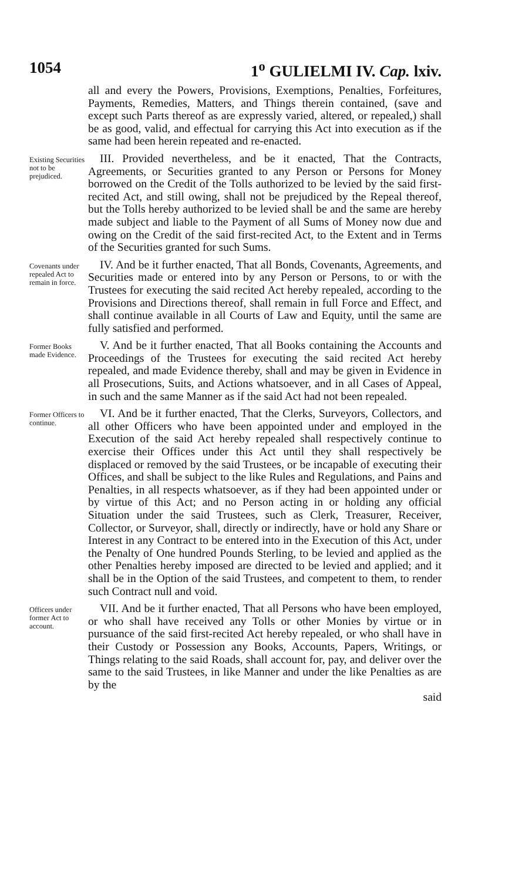1054 1<sup>o</sup> GULIELMI IV. Cap. lxiv.
all and every the Powers, Provisions, Exemptions, Penalties, Forfeitures, Payments, Remedies, Matters, and Things therein contained, (save and except such Parts thereof as are expressly varied, altered, or repealed,) shall be as good, valid, and effectual for carrying this Act into execution as if the same had been herein repeated and re-enacted.
Existing Securities not to be prejudiced.
III. Provided nevertheless, and be it enacted, That the Contracts, Agreements, or Securities granted to any Person or Persons for Money borrowed on the Credit of the Tolls authorized to be levied by the said first-recited Act, and still owing, shall not be prejudiced by the Repeal thereof, but the Tolls hereby authorized to be levied shall be and the same are hereby made subject and liable to the Payment of all Sums of Money now due and owing on the Credit of the said first-recited Act, to the Extent and in Terms of the Securities granted for such Sums.
Covenants under repealed Act to remain in force.
IV. And be it further enacted, That all Bonds, Covenants, Agreements, and Securities made or entered into by any Person or Persons, to or with the Trustees for executing the said recited Act hereby repealed, according to the Provisions and Directions thereof, shall remain in full Force and Effect, and shall continue available in all Courts of Law and Equity, until the same are fully satisfied and performed.
Former Books made Evidence.
V. And be it further enacted, That all Books containing the Accounts and Proceedings of the Trustees for executing the said recited Act hereby repealed, and made Evidence thereby, shall and may be given in Evidence in all Prosecutions, Suits, and Actions whatsoever, and in all Cases of Appeal, in such and the same Manner as if the said Act had not been repealed.
Former Officers to continue.
VI. And be it further enacted, That the Clerks, Surveyors, Collectors, and all other Officers who have been appointed under and employed in the Execution of the said Act hereby repealed shall respectively continue to exercise their Offices under this Act until they shall respectively be displaced or removed by the said Trustees, or be incapable of executing their Offices, and shall be subject to the like Rules and Regulations, and Pains and Penalties, in all respects whatsoever, as if they had been appointed under or by virtue of this Act; and no Person acting in or holding any official Situation under the said Trustees, such as Clerk, Treasurer, Receiver, Collector, or Surveyor, shall, directly or indirectly, have or hold any Share or Interest in any Contract to be entered into in the Execution of this Act, under the Penalty of One hundred Pounds Sterling, to be levied and applied as the other Penalties hereby imposed are directed to be levied and applied; and it shall be in the Option of the said Trustees, and competent to them, to render such Contract null and void.
Officers under former Act to account.
VII. And be it further enacted, That all Persons who have been employed, or who shall have received any Tolls or other Monies by virtue or in pursuance of the said first-recited Act hereby repealed, or who shall have in their Custody or Possession any Books, Accounts, Papers, Writings, or Things relating to the said Roads, shall account for, pay, and deliver over the same to the said Trustees, in like Manner and under the like Penalties as are by the
said